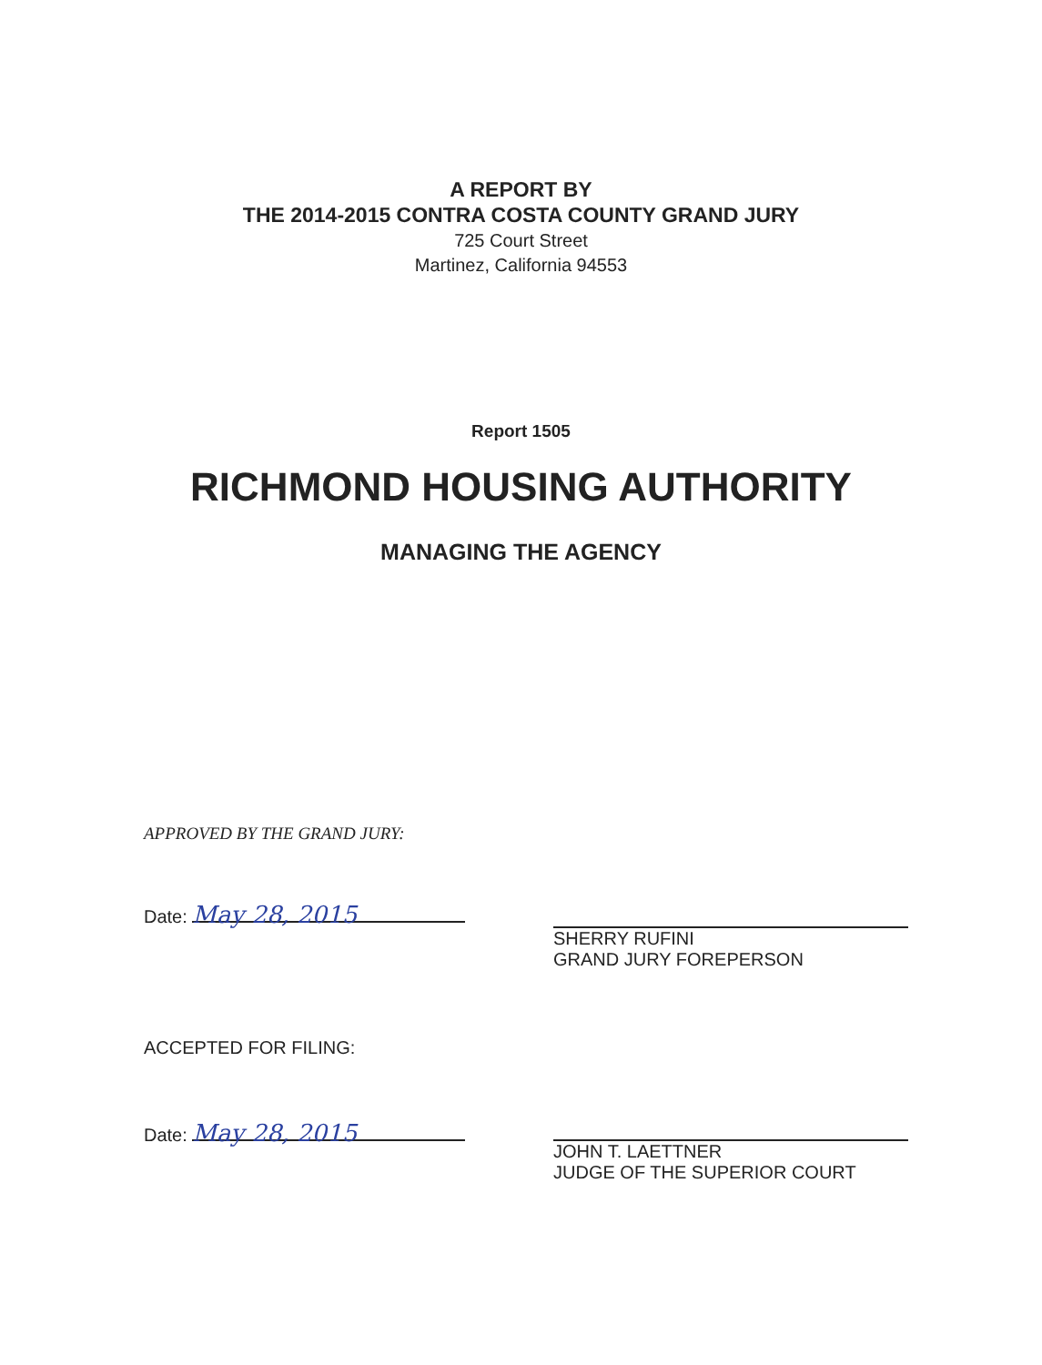A REPORT BY
THE 2014-2015 CONTRA COSTA COUNTY GRAND JURY
725 Court Street
Martinez, California 94553
Report 1505
RICHMOND HOUSING AUTHORITY
MANAGING THE AGENCY
APPROVED BY THE GRAND JURY:
Date: May 28, 2015
SHERRY RUFINI
GRAND JURY FOREPERSON
ACCEPTED FOR FILING:
Date: May 28, 2015
JOHN T. LAETTNER
JUDGE OF THE SUPERIOR COURT